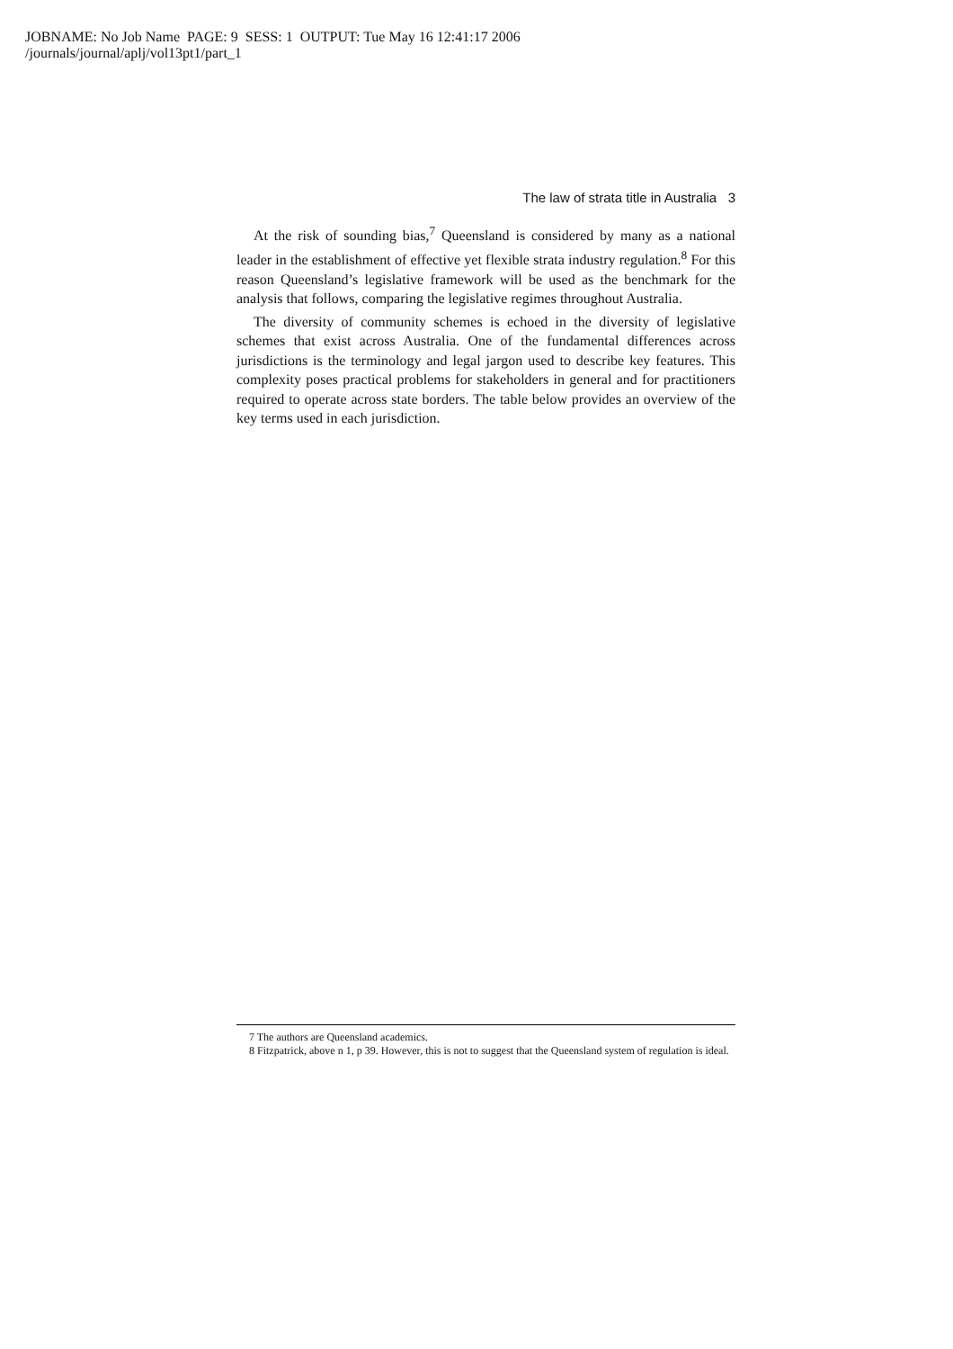JOBNAME: No Job Name PAGE: 9 SESS: 1 OUTPUT: Tue May 16 12:41:17 2006
/journals/journal/aplj/vol13pt1/part_1
The law of strata title in Australia 3
At the risk of sounding bias,<sup>7</sup> Queensland is considered by many as a national leader in the establishment of effective yet flexible strata industry regulation.<sup>8</sup> For this reason Queensland’s legislative framework will be used as the benchmark for the analysis that follows, comparing the legislative regimes throughout Australia.
The diversity of community schemes is echoed in the diversity of legislative schemes that exist across Australia. One of the fundamental differences across jurisdictions is the terminology and legal jargon used to describe key features. This complexity poses practical problems for stakeholders in general and for practitioners required to operate across state borders. The table below provides an overview of the key terms used in each jurisdiction.
7 The authors are Queensland academics.
8 Fitzpatrick, above n 1, p 39. However, this is not to suggest that the Queensland system of regulation is ideal.